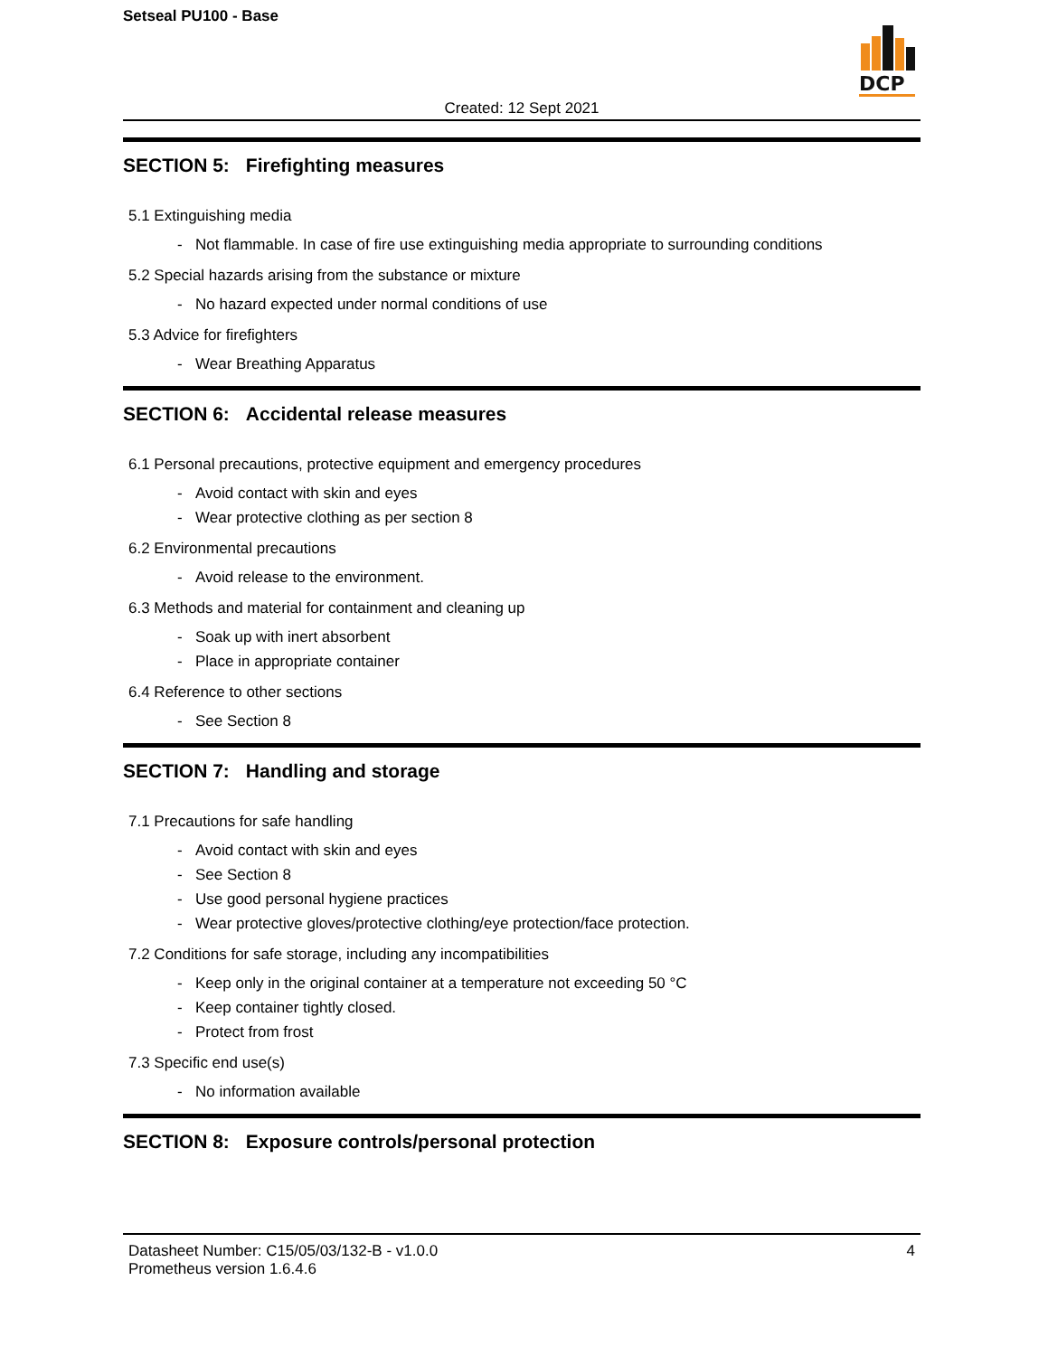Setseal PU100 - Base
DCP
Created: 12 Sept 2021
SECTION 5: Firefighting measures
5.1 Extinguishing media
- Not flammable. In case of fire use extinguishing media appropriate to surrounding conditions
5.2 Special hazards arising from the substance or mixture
- No hazard expected under normal conditions of use
5.3 Advice for firefighters
- Wear Breathing Apparatus
SECTION 6: Accidental release measures
6.1 Personal precautions, protective equipment and emergency procedures
- Avoid contact with skin and eyes
- Wear protective clothing as per section 8
6.2 Environmental precautions
- Avoid release to the environment.
6.3 Methods and material for containment and cleaning up
- Soak up with inert absorbent
- Place in appropriate container
6.4 Reference to other sections
- See Section 8
SECTION 7: Handling and storage
7.1 Precautions for safe handling
- Avoid contact with skin and eyes
- See Section 8
- Use good personal hygiene practices
- Wear protective gloves/protective clothing/eye protection/face protection.
7.2 Conditions for safe storage, including any incompatibilities
- Keep only in the original container at a temperature not exceeding 50 °C
- Keep container tightly closed.
- Protect from frost
7.3 Specific end use(s)
- No information available
SECTION 8: Exposure controls/personal protection
Datasheet Number: C15/05/03/132-B - v1.0.0
Prometheus version 1.6.4.6
4